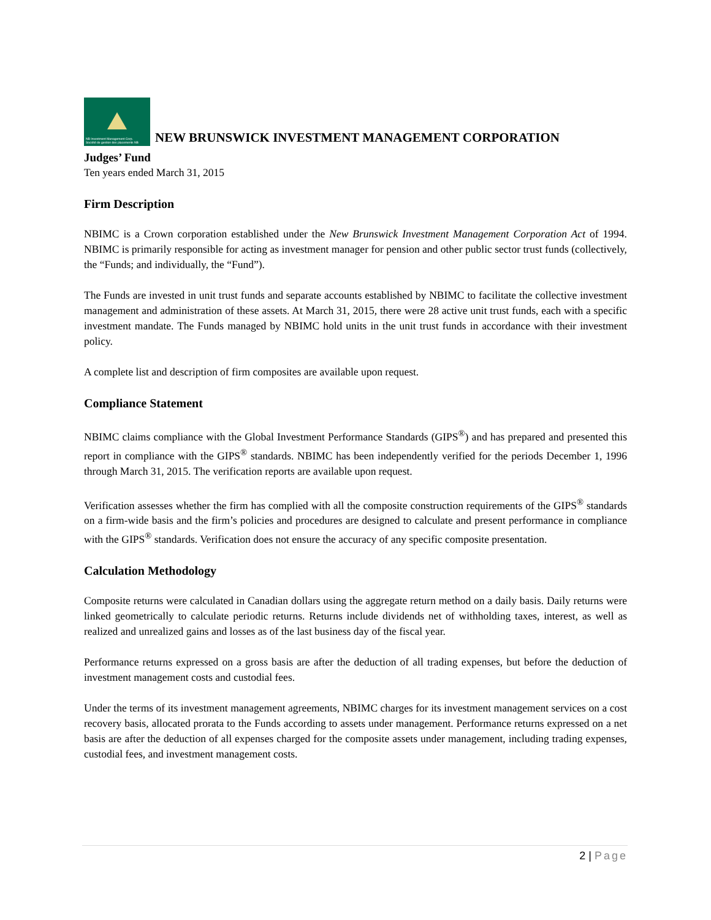NB Investment Management Corp.
Société de gestion des placements NB NEW BRUNSWICK INVESTMENT MANAGEMENT CORPORATION
Judges’ Fund
Ten years ended March 31, 2015
Firm Description
NBIMC is a Crown corporation established under the New Brunswick Investment Management Corporation Act of 1994. NBIMC is primarily responsible for acting as investment manager for pension and other public sector trust funds (collectively, the “Funds; and individually, the “Fund”).
The Funds are invested in unit trust funds and separate accounts established by NBIMC to facilitate the collective investment management and administration of these assets. At March 31, 2015, there were 28 active unit trust funds, each with a specific investment mandate. The Funds managed by NBIMC hold units in the unit trust funds in accordance with their investment policy.
A complete list and description of firm composites are available upon request.
Compliance Statement
NBIMC claims compliance with the Global Investment Performance Standards (GIPS<sup>®</sup>) and has prepared and presented this report in compliance with the GIPS<sup>®</sup> standards. NBIMC has been independently verified for the periods December 1, 1996 through March 31, 2015. The verification reports are available upon request.
Verification assesses whether the firm has complied with all the composite construction requirements of the GIPS<sup>®</sup> standards on a firm-wide basis and the firm’s policies and procedures are designed to calculate and present performance in compliance with the GIPS<sup>®</sup> standards. Verification does not ensure the accuracy of any specific composite presentation.
Calculation Methodology
Composite returns were calculated in Canadian dollars using the aggregate return method on a daily basis. Daily returns were linked geometrically to calculate periodic returns. Returns include dividends net of withholding taxes, interest, as well as realized and unrealized gains and losses as of the last business day of the fiscal year.
Performance returns expressed on a gross basis are after the deduction of all trading expenses, but before the deduction of investment management costs and custodial fees.
Under the terms of its investment management agreements, NBIMC charges for its investment management services on a cost recovery basis, allocated prorata to the Funds according to assets under management. Performance returns expressed on a net basis are after the deduction of all expenses charged for the composite assets under management, including trading expenses, custodial fees, and investment management costs.
2 | Page